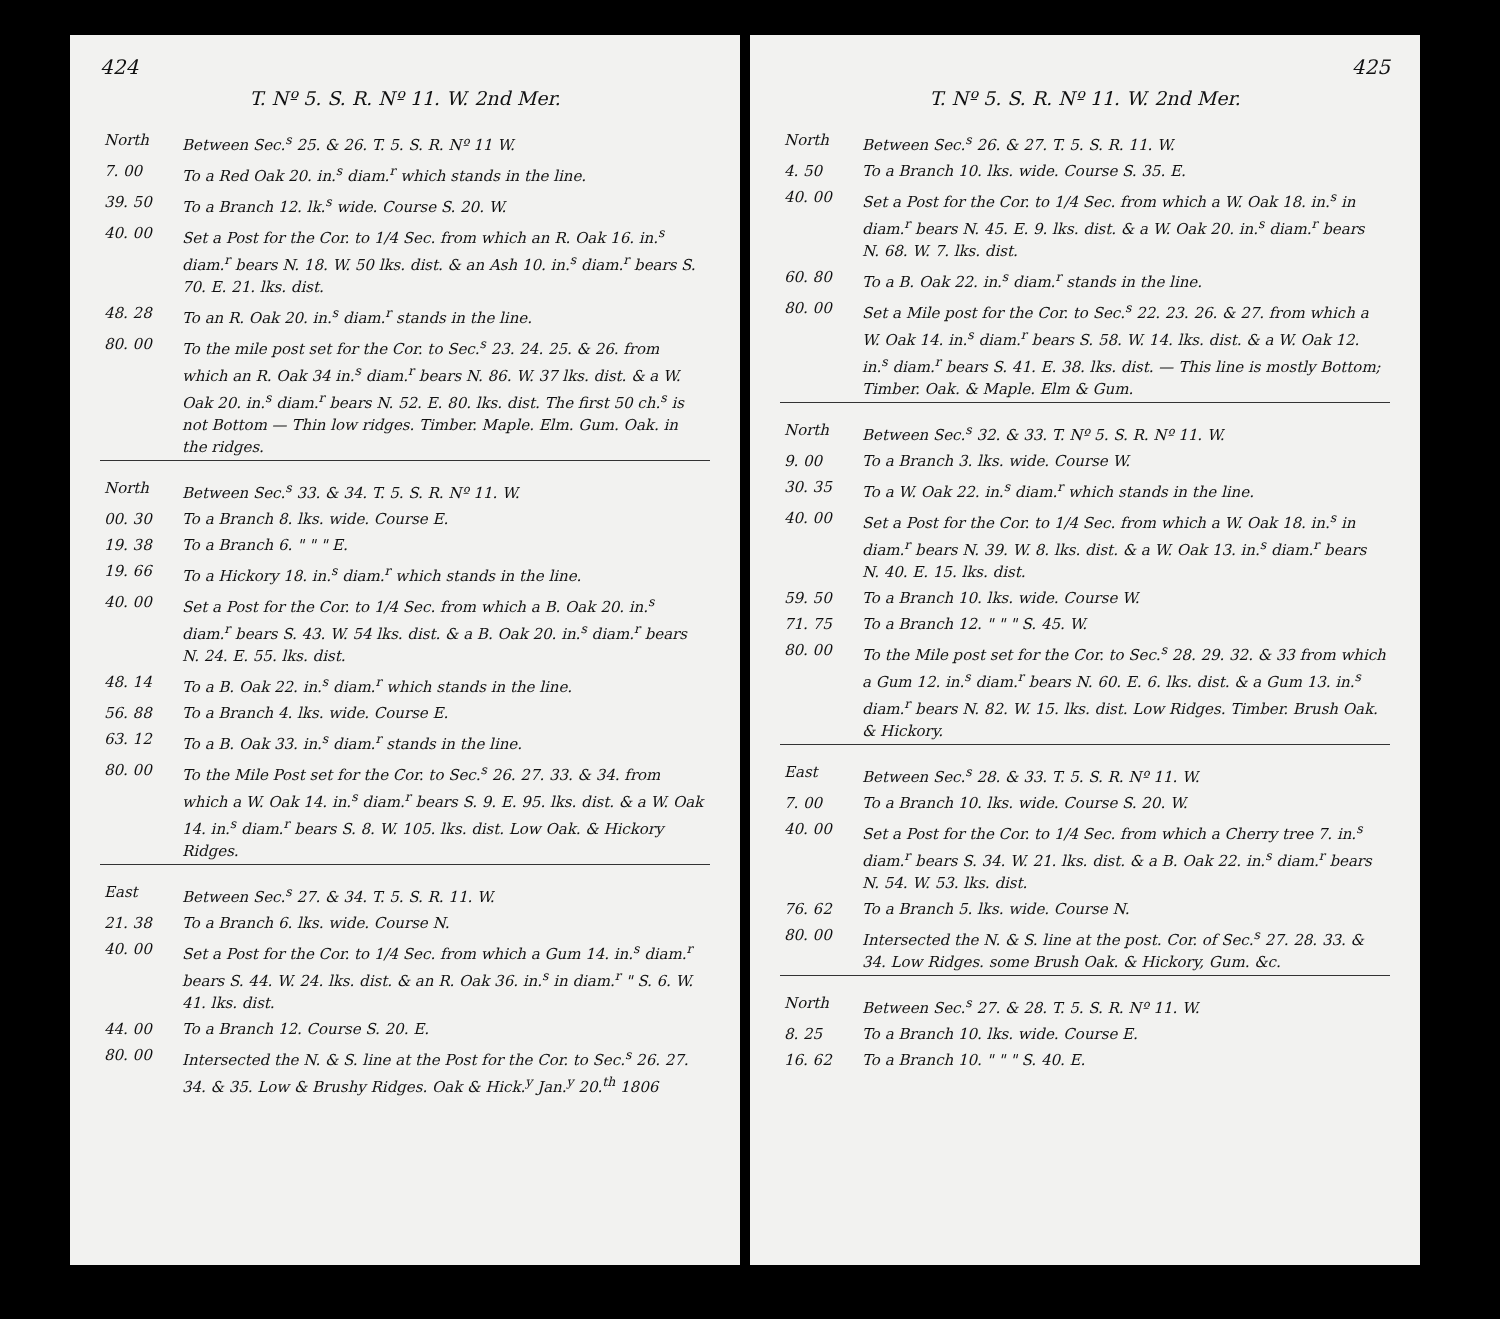424
T. Nº 5. S. R. Nº 11. W. 2nd Mer.
| North | Between Sec.<sup>s</sup> 25. & 26. T. 5. S. R. Nº 11 W. |
| 7. 00 | To a Red Oak 20. in.<sup>s</sup> diam.<sup>r</sup> which stands in the line. |
| 39. 50 | To a Branch 12. lk.<sup>s</sup> wide. Course S. 20. W. |
| 40. 00 | Set a Post for the Cor. to 1/4 Sec. from which an R. Oak 16. in.<sup>s</sup> diam.<sup>r</sup> bears N. 18. W. 50 lks. dist. & an Ash 10. in.<sup>s</sup> diam.<sup>r</sup> bears S. 70. E. 21. lks. dist. |
| 48. 28 | To an R. Oak 20. in.<sup>s</sup> diam.<sup>r</sup> stands in the line. |
| 80. 00 | To the mile post set for the Cor. to Sec.<sup>s</sup> 23. 24. 25. & 26. from which an R. Oak 34 in.<sup>s</sup> diam.<sup>r</sup> bears N. 86. W. 37 lks. dist. & a W. Oak 20. in.<sup>s</sup> diam.<sup>r</sup> bears N. 52. E. 80. lks. dist. The first 50 ch.<sup>s</sup> is not Bottom — Thin low ridges. Timber. Maple. Elm. Gum. Oak. in the ridges. |
| North | Between Sec.<sup>s</sup> 33. & 34. T. 5. S. R. Nº 11. W. |
| 00. 30 | To a Branch 8. lks. wide. Course E. |
| 19. 38 | To a Branch 6. " " " E. |
| 19. 66 | To a Hickory 18. in.<sup>s</sup> diam.<sup>r</sup> which stands in the line. |
| 40. 00 | Set a Post for the Cor. to 1/4 Sec. from which a B. Oak 20. in.<sup>s</sup> diam.<sup>r</sup> bears S. 43. W. 54 lks. dist. & a B. Oak 20. in.<sup>s</sup> diam.<sup>r</sup> bears N. 24. E. 55. lks. dist. |
| 48. 14 | To a B. Oak 22. in.<sup>s</sup> diam.<sup>r</sup> which stands in the line. |
| 56. 88 | To a Branch 4. lks. wide. Course E. |
| 63. 12 | To a B. Oak 33. in.<sup>s</sup> diam.<sup>r</sup> stands in the line. |
| 80. 00 | To the Mile Post set for the Cor. to Sec.<sup>s</sup> 26. 27. 33. & 34. from which a W. Oak 14. in.<sup>s</sup> diam.<sup>r</sup> bears S. 9. E. 95. lks. dist. & a W. Oak 14. in.<sup>s</sup> diam.<sup>r</sup> bears S. 8. W. 105. lks. dist. Low Oak. & Hickory Ridges. |
| East | Between Sec.<sup>s</sup> 27. & 34. T. 5. S. R. 11. W. |
| 21. 38 | To a Branch 6. lks. wide. Course N. |
| 40. 00 | Set a Post for the Cor. to 1/4 Sec. from which a Gum 14. in.<sup>s</sup> diam.<sup>r</sup> bears S. 44. W. 24. lks. dist. & an R. Oak 36. in.<sup>s</sup> in diam.<sup>r</sup> " S. 6. W. 41. lks. dist. |
| 44. 00 | To a Branch 12. Course S. 20. E. |
| 80. 00 | Intersected the N. & S. line at the Post for the Cor. to Sec.<sup>s</sup> 26. 27. 34. & 35. Low & Brushy Ridges. Oak & Hick.<sup>y</sup> Jan.<sup>y</sup> 20.<sup>th</sup> 1806 |
425
T. Nº 5. S. R. Nº 11. W. 2nd Mer.
| North | Between Sec.<sup>s</sup> 26. & 27. T. 5. S. R. 11. W. |
| 4. 50 | To a Branch 10. lks. wide. Course S. 35. E. |
| 40. 00 | Set a Post for the Cor. to 1/4 Sec. from which a W. Oak 18. in.<sup>s</sup> in diam.<sup>r</sup> bears N. 45. E. 9. lks. dist. & a W. Oak 20. in.<sup>s</sup> diam.<sup>r</sup> bears N. 68. W. 7. lks. dist. |
| 60. 80 | To a B. Oak 22. in.<sup>s</sup> diam.<sup>r</sup> stands in the line. |
| 80. 00 | Set a Mile post for the Cor. to Sec.<sup>s</sup> 22. 23. 26. & 27. from which a W. Oak 14. in.<sup>s</sup> diam.<sup>r</sup> bears S. 58. W. 14. lks. dist. & a W. Oak 12. in.<sup>s</sup> diam.<sup>r</sup> bears S. 41. E. 38. lks. dist. — This line is mostly Bottom; Timber. Oak. & Maple. Elm & Gum. |
| North | Between Sec.<sup>s</sup> 32. & 33. T. Nº 5. S. R. Nº 11. W. |
| 9. 00 | To a Branch 3. lks. wide. Course W. |
| 30. 35 | To a W. Oak 22. in.<sup>s</sup> diam.<sup>r</sup> which stands in the line. |
| 40. 00 | Set a Post for the Cor. to 1/4 Sec. from which a W. Oak 18. in.<sup>s</sup> in diam.<sup>r</sup> bears N. 39. W. 8. lks. dist. & a W. Oak 13. in.<sup>s</sup> diam.<sup>r</sup> bears N. 40. E. 15. lks. dist. |
| 59. 50 | To a Branch 10. lks. wide. Course W. |
| 71. 75 | To a Branch 12. " " " S. 45. W. |
| 80. 00 | To the Mile post set for the Cor. to Sec.<sup>s</sup> 28. 29. 32. & 33 from which a Gum 12. in.<sup>s</sup> diam.<sup>r</sup> bears N. 60. E. 6. lks. dist. & a Gum 13. in.<sup>s</sup> diam.<sup>r</sup> bears N. 82. W. 15. lks. dist. Low Ridges. Timber. Brush Oak. & Hickory. |
| East | Between Sec.<sup>s</sup> 28. & 33. T. 5. S. R. Nº 11. W. |
| 7. 00 | To a Branch 10. lks. wide. Course S. 20. W. |
| 40. 00 | Set a Post for the Cor. to 1/4 Sec. from which a Cherry tree 7. in.<sup>s</sup> diam.<sup>r</sup> bears S. 34. W. 21. lks. dist. & a B. Oak 22. in.<sup>s</sup> diam.<sup>r</sup> bears N. 54. W. 53. lks. dist. |
| 76. 62 | To a Branch 5. lks. wide. Course N. |
| 80. 00 | Intersected the N. & S. line at the post. Cor. of Sec.<sup>s</sup> 27. 28. 33. & 34. Low Ridges. some Brush Oak. & Hickory, Gum. &c. |
| North | Between Sec.<sup>s</sup> 27. & 28. T. 5. S. R. Nº 11. W. |
| 8. 25 | To a Branch 10. lks. wide. Course E. |
| 16. 62 | To a Branch 10. " " " S. 40. E. |